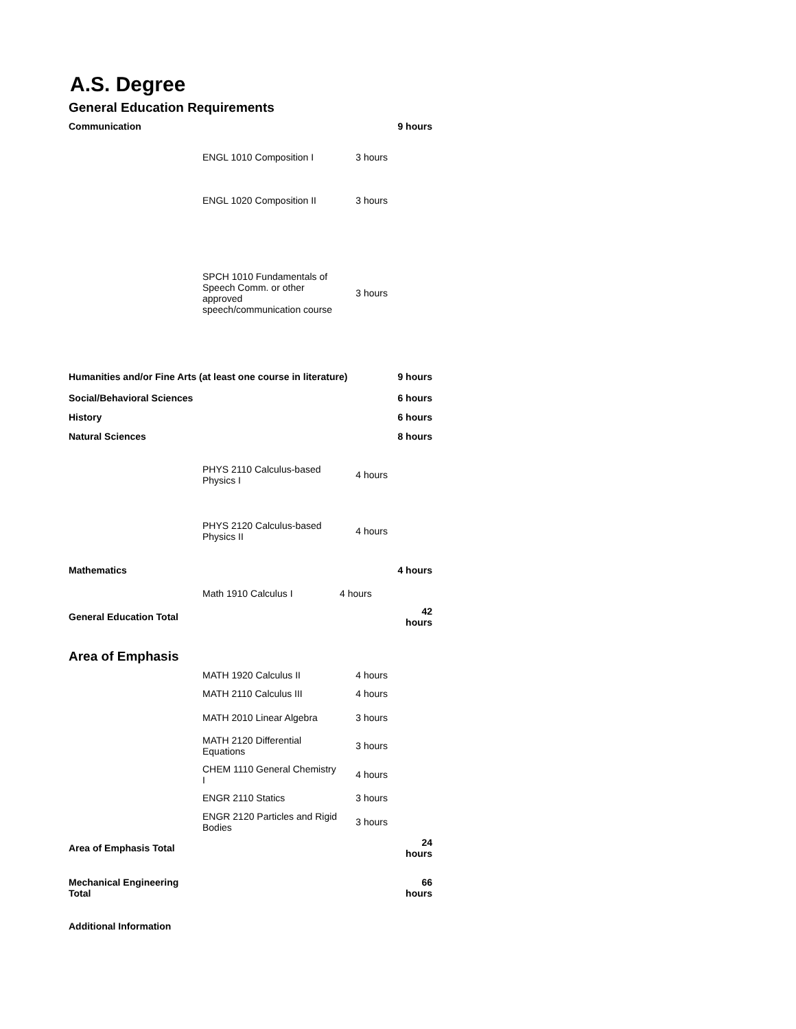A.S. Degree
General Education Requirements
| Communication | | | 9 hours |
| | ENGL 1010 Composition I | 3 hours | |
| | ENGL 1020 Composition II | 3 hours | |
| | SPCH 1010 Fundamentals of Speech Comm. or other approved speech/communication course | 3 hours | |
| Humanities and/or Fine Arts (at least one course in literature) | | | 9 hours |
| Social/Behavioral Sciences | | | 6 hours |
| History | | | 6 hours |
| Natural Sciences | | | 8 hours |
| | PHYS 2110 Calculus-based Physics I | 4 hours | |
| | PHYS 2120 Calculus-based Physics II | 4 hours | |
| Mathematics | | | 4 hours |
| | Math 1910 Calculus I | 4 hours | |
| General Education Total | | | 42 hours |
Area of Emphasis
| | MATH 1920 Calculus II | 4 hours | |
| | MATH 2110 Calculus III | 4 hours | |
| | MATH 2010 Linear Algebra | 3 hours | |
| | MATH 2120 Differential Equations | 3 hours | |
| | CHEM 1110 General Chemistry I | 4 hours | |
| | ENGR 2110 Statics | 3 hours | |
| | ENGR 2120 Particles and Rigid Bodies | 3 hours | |
| Area of Emphasis Total | | | 24 hours |
| Mechanical Engineering Total | | | 66 hours |
| Additional Information | | | |